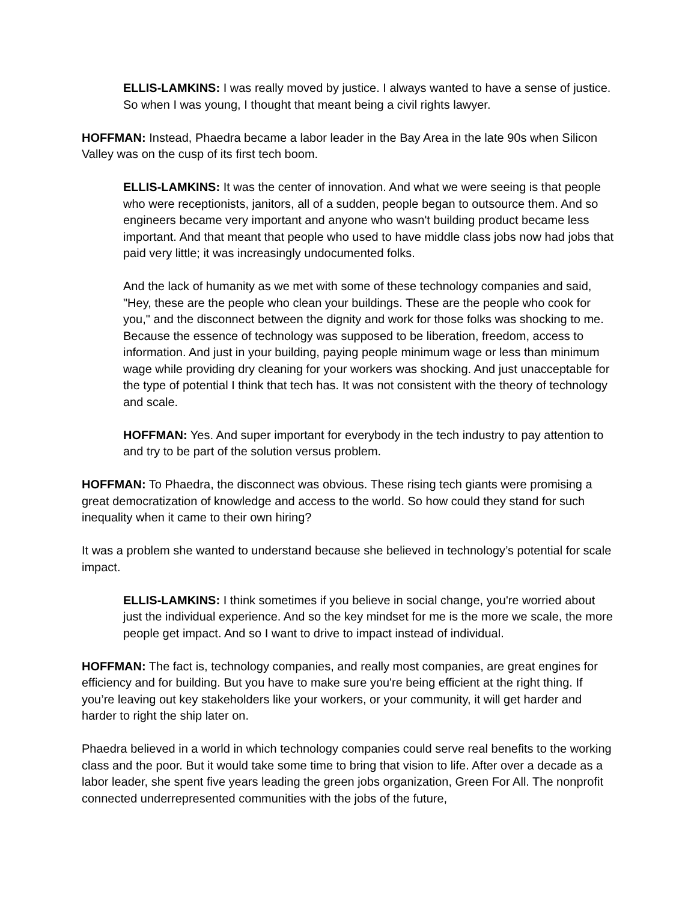ELLIS-LAMKINS: I was really moved by justice. I always wanted to have a sense of justice. So when I was young, I thought that meant being a civil rights lawyer.
HOFFMAN: Instead, Phaedra became a labor leader in the Bay Area in the late 90s when Silicon Valley was on the cusp of its first tech boom.
ELLIS-LAMKINS: It was the center of innovation. And what we were seeing is that people who were receptionists, janitors, all of a sudden, people began to outsource them. And so engineers became very important and anyone who wasn't building product became less important. And that meant that people who used to have middle class jobs now had jobs that paid very little; it was increasingly undocumented folks.
And the lack of humanity as we met with some of these technology companies and said, "Hey, these are the people who clean your buildings. These are the people who cook for you," and the disconnect between the dignity and work for those folks was shocking to me. Because the essence of technology was supposed to be liberation, freedom, access to information. And just in your building, paying people minimum wage or less than minimum wage while providing dry cleaning for your workers was shocking. And just unacceptable for the type of potential I think that tech has. It was not consistent with the theory of technology and scale.
HOFFMAN: Yes. And super important for everybody in the tech industry to pay attention to and try to be part of the solution versus problem.
HOFFMAN: To Phaedra, the disconnect was obvious. These rising tech giants were promising a great democratization of knowledge and access to the world. So how could they stand for such inequality when it came to their own hiring?
It was a problem she wanted to understand because she believed in technology’s potential for scale impact.
ELLIS-LAMKINS: I think sometimes if you believe in social change, you're worried about just the individual experience. And so the key mindset for me is the more we scale, the more people get impact. And so I want to drive to impact instead of individual.
HOFFMAN: The fact is, technology companies, and really most companies, are great engines for efficiency and for building. But you have to make sure you're being efficient at the right thing. If you’re leaving out key stakeholders like your workers, or your community, it will get harder and harder to right the ship later on.
Phaedra believed in a world in which technology companies could serve real benefits to the working class and the poor. But it would take some time to bring that vision to life. After over a decade as a labor leader, she spent five years leading the green jobs organization, Green For All. The nonprofit connected underrepresented communities with the jobs of the future,